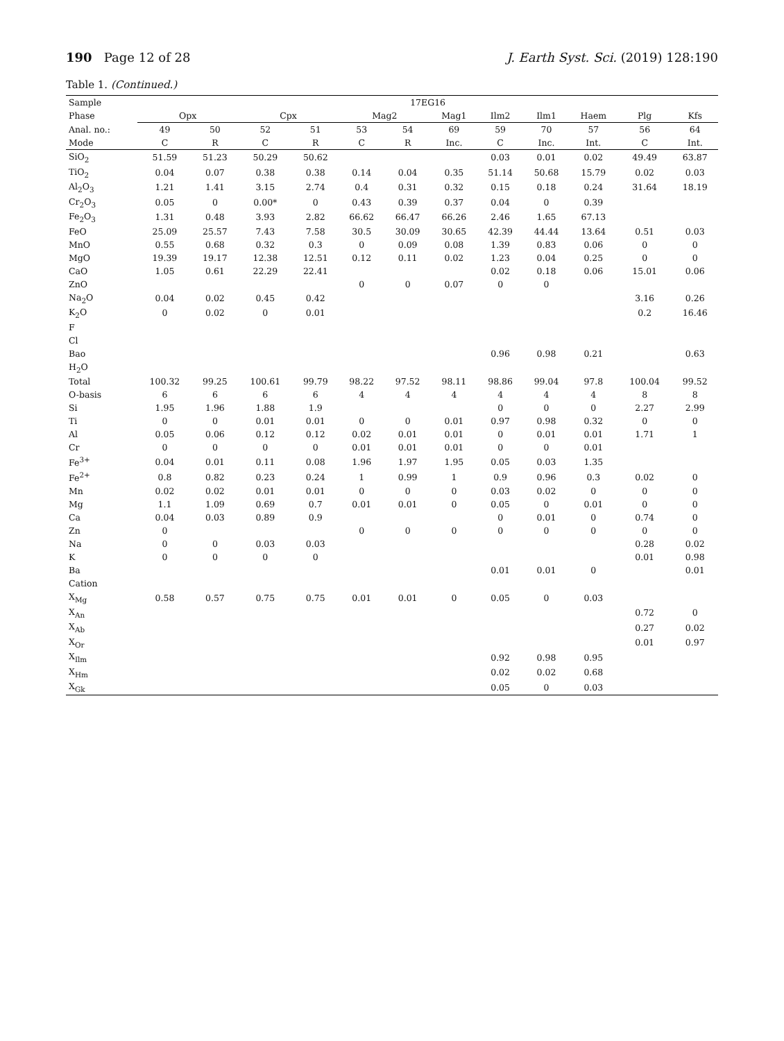190 Page 12 of 28 J. Earth Syst. Sci. (2019) 128:190
Table 1. (Continued.)
| Sample | 17EG16 | | | | | | | | | | | |
| --- | --- | --- | --- | --- | --- | --- | --- | --- | --- | --- | --- | --- |
| Phase | Opx | | Cpx | | Mag2 | | Mag1 | Ilm2 | Ilm1 | Haem | Plg | Kfs |
| Anal. no.: | 49 | 50 | 52 | 51 | 53 | 54 | 69 | 59 | 70 | 57 | 56 | 64 |
| Mode | C | R | C | R | C | R | Inc. | C | Inc. | Int. | C | Int. |
| SiO<sub>2</sub> | 51.59 | 51.23 | 50.29 | 50.62 | | | | 0.03 | 0.01 | 0.02 | 49.49 | 63.87 |
| TiO<sub>2</sub> | 0.04 | 0.07 | 0.38 | 0.38 | 0.14 | 0.04 | 0.35 | 51.14 | 50.68 | 15.79 | 0.02 | 0.03 |
| Al<sub>2</sub>O<sub>3</sub> | 1.21 | 1.41 | 3.15 | 2.74 | 0.4 | 0.31 | 0.32 | 0.15 | 0.18 | 0.24 | 31.64 | 18.19 |
| Cr<sub>2</sub>O<sub>3</sub> | 0.05 | 0 | 0.00* | 0 | 0.43 | 0.39 | 0.37 | 0.04 | 0 | 0.39 | | |
| Fe<sub>2</sub>O<sub>3</sub> | 1.31 | 0.48 | 3.93 | 2.82 | 66.62 | 66.47 | 66.26 | 2.46 | 1.65 | 67.13 | | |
| FeO | 25.09 | 25.57 | 7.43 | 7.58 | 30.5 | 30.09 | 30.65 | 42.39 | 44.44 | 13.64 | 0.51 | 0.03 |
| MnO | 0.55 | 0.68 | 0.32 | 0.3 | 0 | 0.09 | 0.08 | 1.39 | 0.83 | 0.06 | 0 | 0 |
| MgO | 19.39 | 19.17 | 12.38 | 12.51 | 0.12 | 0.11 | 0.02 | 1.23 | 0.04 | 0.25 | 0 | 0 |
| CaO | 1.05 | 0.61 | 22.29 | 22.41 | | | | 0.02 | 0.18 | 0.06 | 15.01 | 0.06 |
| ZnO | | | | | 0 | 0 | 0.07 | 0 | 0 | | | |
| Na<sub>2</sub>O | 0.04 | 0.02 | 0.45 | 0.42 | | | | | | | 3.16 | 0.26 |
| K<sub>2</sub>O | 0 | 0.02 | 0 | 0.01 | | | | | | | 0.2 | 16.46 |
| F | | | | | | | | | | | | |
| Cl | | | | | | | | | | | | |
| Bao | | | | | | | | 0.96 | 0.98 | 0.21 | | 0.63 |
| H<sub>2</sub>O | | | | | | | | | | | | |
| Total | 100.32 | 99.25 | 100.61 | 99.79 | 98.22 | 97.52 | 98.11 | 98.86 | 99.04 | 97.8 | 100.04 | 99.52 |
| O-basis | 6 | 6 | 6 | 6 | 4 | 4 | 4 | 4 | 4 | 4 | 8 | 8 |
| Si | 1.95 | 1.96 | 1.88 | 1.9 | | | | 0 | 0 | 0 | 2.27 | 2.99 |
| Ti | 0 | 0 | 0.01 | 0.01 | 0 | 0 | 0.01 | 0.97 | 0.98 | 0.32 | 0 | 0 |
| Al | 0.05 | 0.06 | 0.12 | 0.12 | 0.02 | 0.01 | 0.01 | 0 | 0.01 | 0.01 | 1.71 | 1 |
| Cr | 0 | 0 | 0 | 0 | 0.01 | 0.01 | 0.01 | 0 | 0 | 0.01 | | |
| Fe<sup>3+</sup> | 0.04 | 0.01 | 0.11 | 0.08 | 1.96 | 1.97 | 1.95 | 0.05 | 0.03 | 1.35 | | |
| Fe<sup>2+</sup> | 0.8 | 0.82 | 0.23 | 0.24 | 1 | 0.99 | 1 | 0.9 | 0.96 | 0.3 | 0.02 | 0 |
| Mn | 0.02 | 0.02 | 0.01 | 0.01 | 0 | 0 | 0 | 0.03 | 0.02 | 0 | 0 | 0 |
| Mg | 1.1 | 1.09 | 0.69 | 0.7 | 0.01 | 0.01 | 0 | 0.05 | 0 | 0.01 | 0 | 0 |
| Ca | 0.04 | 0.03 | 0.89 | 0.9 | | | | 0 | 0.01 | 0 | 0.74 | 0 |
| Zn | 0 | | | | 0 | 0 | 0 | 0 | 0 | 0 | 0 | 0 |
| Na | 0 | 0 | 0.03 | 0.03 | | | | | | | 0.28 | 0.02 |
| K | 0 | 0 | 0 | 0 | | | | | | | 0.01 | 0.98 |
| Ba | | | | | | | | 0.01 | 0.01 | 0 | | 0.01 |
| Cation | | | | | | | | | | | | |
| X<sub>Mg</sub> | 0.58 | 0.57 | 0.75 | 0.75 | 0.01 | 0.01 | 0 | 0.05 | 0 | 0.03 | | |
| X<sub>An</sub> | | | | | | | | | | | 0.72 | 0 |
| X<sub>Ab</sub> | | | | | | | | | | | 0.27 | 0.02 |
| X<sub>Or</sub> | | | | | | | | | | | 0.01 | 0.97 |
| X<sub>Ilm</sub> | | | | | | | | 0.92 | 0.98 | 0.95 | | |
| X<sub>Hm</sub> | | | | | | | | 0.02 | 0.02 | 0.68 | | |
| X<sub>Gk</sub> | | | | | | | | 0.05 | 0 | 0.03 | | |